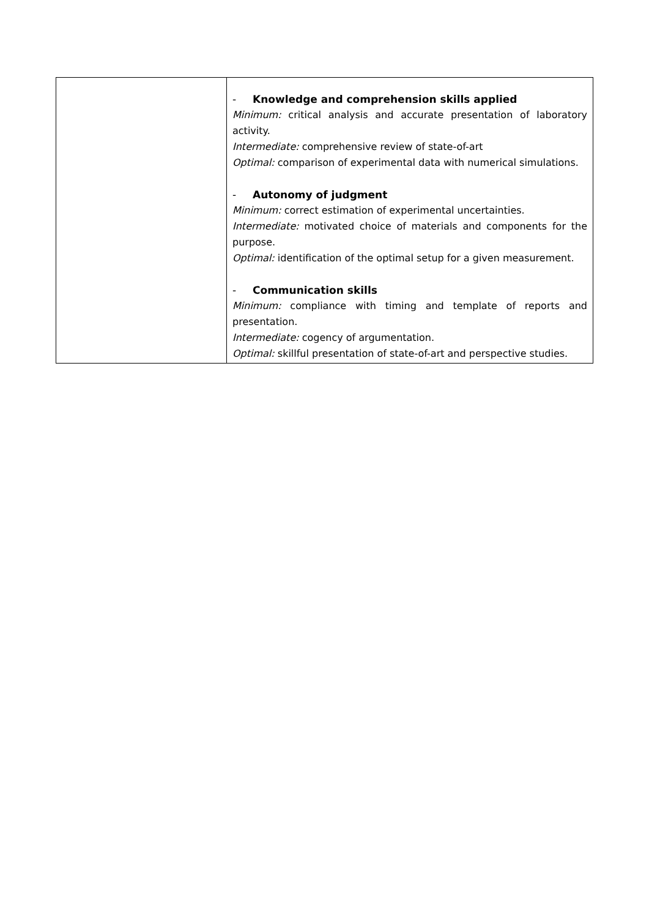| | - Knowledge and comprehension skills applied Minimum: critical analysis and accurate presentation of laboratory activity. Intermediate: comprehensive review of state-of-art Optimal: comparison of experimental data with numerical simulations. - Autonomy of judgment Minimum: correct estimation of experimental uncertainties. Intermediate: motivated choice of materials and components for the purpose. Optimal: identification of the optimal setup for a given measurement. - Communication skills Minimum: compliance with timing and template of reports and presentation. Intermediate: cogency of argumentation. Optimal: skillful presentation of state-of-art and perspective studies. |